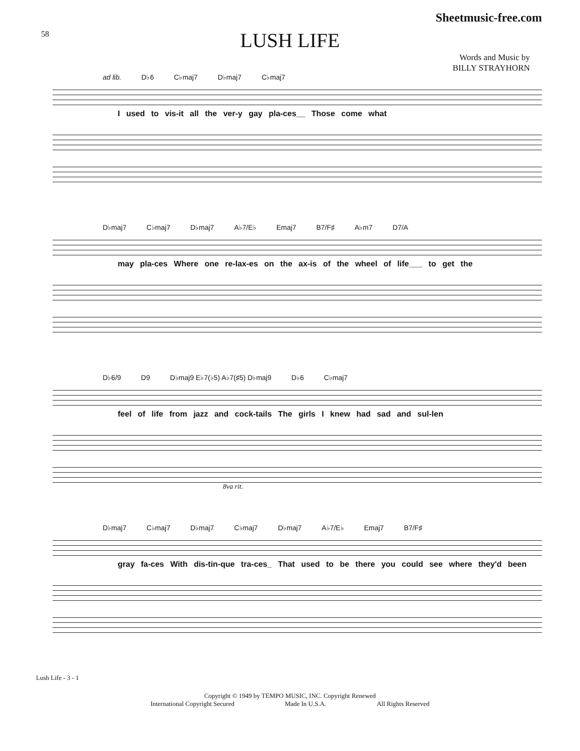Sheetmusic-free.com
58
LUSH LIFE
Words and Music by
BILLY STRAYHORN
ad lib. D♭6 C♭maj7 D♭maj7 C♭maj7
I used to vis-it all the ver-y gay pla-ces__ Those come what
D♭maj7 C♭maj7 D♭maj7 A♭7/E♭ Emaj7 B7/F♯ A♭m7 D7/A
may pla-ces Where one re-lax-es on the ax-is of the wheel of life___ to get the
D♭6/9 D9 D♭maj9 E♭7(♭5) A♭7(♯5) D♭maj9 D♭6 C♭maj7
feel of life from jazz and cock-tails The girls I knew had sad and sul-len
8va rit.
D♭maj7 C♭maj7 D♭maj7 C♭maj7 D♭maj7 A♭7/E♭ Emaj7 B7/F♯
gray fa-ces With dis-tin-que tra-ces_ That used to be there you could see where they'd been
Lush Life - 3 - 1
Copyright © 1949 by TEMPO MUSIC, INC. Copyright Renewed
International Copyright Secured Made In U.S.A. All Rights Reserved